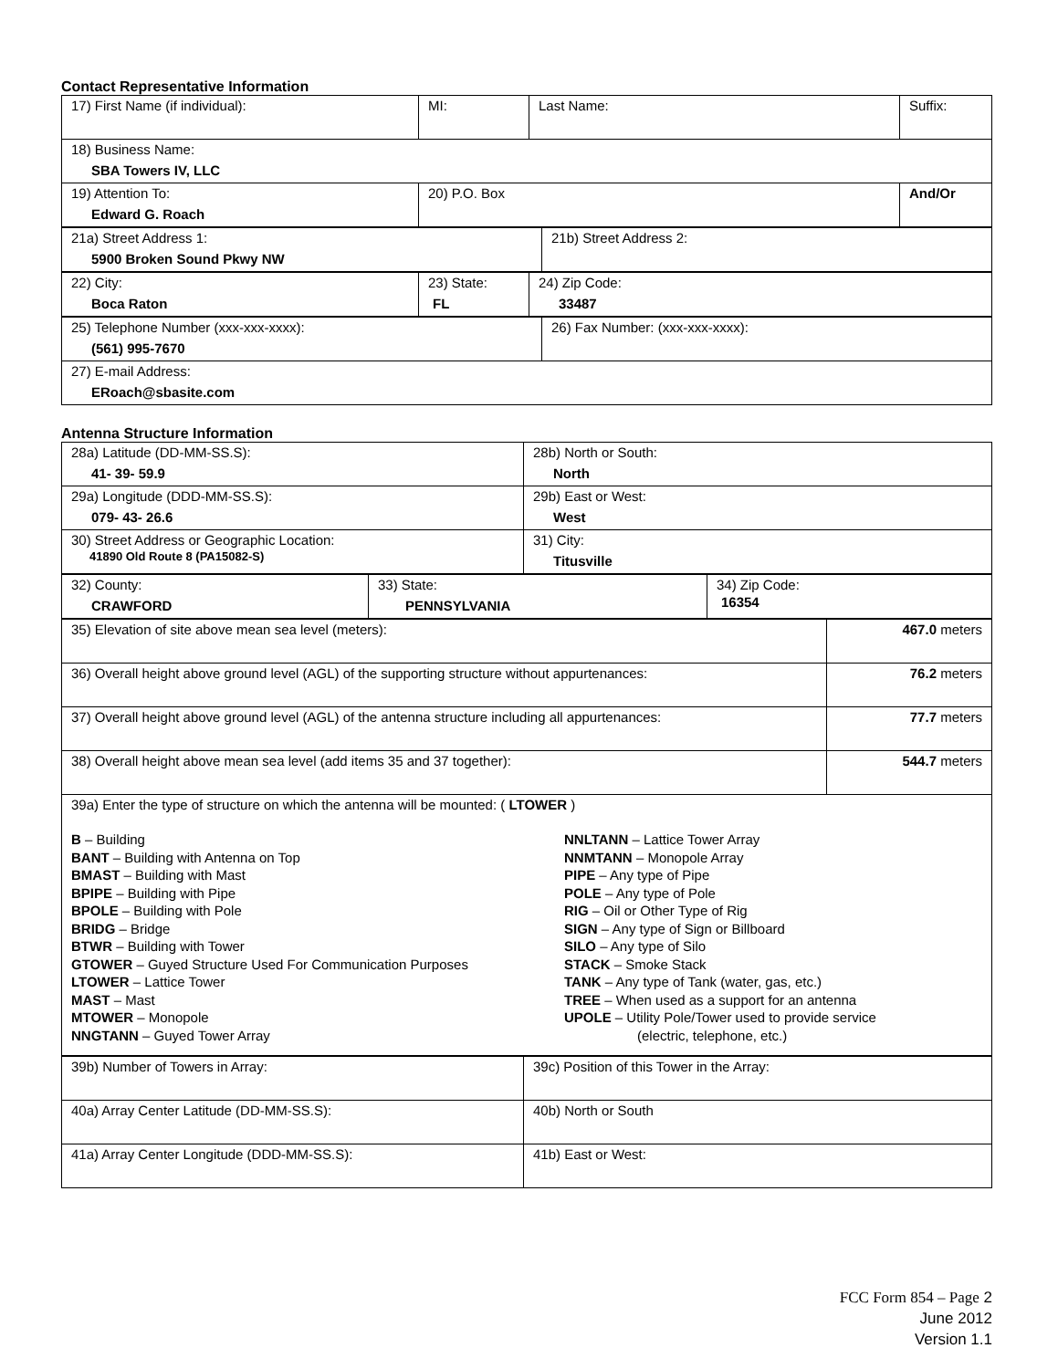Contact Representative Information
| 17) First Name (if individual): | MI: | Last Name: | Suffix: |
| 18) Business Name: SBA Towers IV, LLC | | | |
| 19) Attention To: Edward G. Roach | 20) P.O. Box | | And/Or |
| 21a) Street Address 1: 5900 Broken Sound Pkwy NW | 21b) Street Address 2: |
| 22) City: Boca Raton | 23) State: FL | 24) Zip Code: 33487 |
| 25) Telephone Number (xxx-xxx-xxxx): (561) 995-7670 | 26) Fax Number: (xxx-xxx-xxxx): |
| 27) E-mail Address: ERoach@sbasite.com | |
Antenna Structure Information
| 28a) Latitude (DD-MM-SS.S): 41- 39- 59.9 | 28b) North or South: North |
| 29a) Longitude (DDD-MM-SS.S): 079- 43- 26.6 | 29b) East or West: West |
| 30) Street Address or Geographic Location: 41890 Old Route 8 (PA15082-S) | 31) City: Titusville |
| 32) County: CRAWFORD | 33) State: PENNSYLVANIA | 34) Zip Code: 16354 |
| 35) Elevation of site above mean sea level (meters): | 467.0 meters |
| 36) Overall height above ground level (AGL) of the supporting structure without appurtenances: | 76.2 meters |
| 37) Overall height above ground level (AGL) of the antenna structure including all appurtenances: | 77.7 meters |
| 38) Overall height above mean sea level (add items 35 and 37 together): | 544.7 meters |
| 39a) Enter the type of structure on which the antenna will be mounted: ( LTOWER ) B – Building BANT – Building with Antenna on Top BMAST – Building with Mast BPIPE – Building with Pipe BPOLE – Building with Pole BRIDG – Bridge BTWR – Building with Tower GTOWER – Guyed Structure Used For Communication Purposes LTOWER – Lattice Tower MAST – Mast MTOWER – Monopole NNGTANN – Guyed Tower Array NNLTANN – Lattice Tower Array NNMTANN – Monopole Array PIPE – Any type of Pipe POLE – Any type of Pole RIG – Oil or Other Type of Rig SIGN – Any type of Sign or Billboard SILO – Any type of Silo STACK – Smoke Stack TANK – Any type of Tank (water, gas, etc.) TREE – When used as a support for an antenna UPOLE – Utility Pole/Tower used to provide service (electric, telephone, etc.) | |
| 39b) Number of Towers in Array: | 39c) Position of this Tower in the Array: |
| 40a) Array Center Latitude (DD-MM-SS.S): | 40b) North or South |
| 41a) Array Center Longitude (DDD-MM-SS.S): | 41b) East or West: |
FCC Form 854 – Page 2
June 2012
Version 1.1